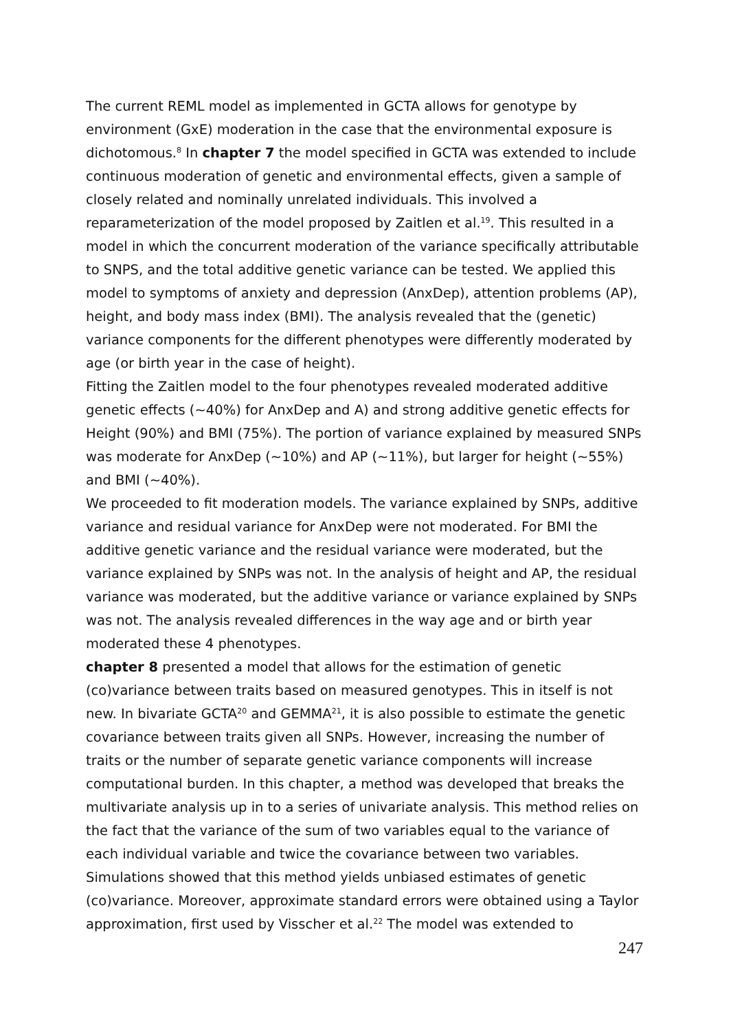The current REML model as implemented in GCTA allows for genotype by environment (GxE) moderation in the case that the environmental exposure is dichotomous.<sup>8</sup> In chapter 7 the model specified in GCTA was extended to include continuous moderation of genetic and environmental effects, given a sample of closely related and nominally unrelated individuals. This involved a reparameterization of the model proposed by Zaitlen et al.<sup>19</sup>. This resulted in a model in which the concurrent moderation of the variance specifically attributable to SNPS, and the total additive genetic variance can be tested. We applied this model to symptoms of anxiety and depression (AnxDep), attention problems (AP), height, and body mass index (BMI). The analysis revealed that the (genetic) variance components for the different phenotypes were differently moderated by age (or birth year in the case of height).
Fitting the Zaitlen model to the four phenotypes revealed moderated additive genetic effects (~40%) for AnxDep and A) and strong additive genetic effects for Height (90%) and BMI (75%). The portion of variance explained by measured SNPs was moderate for AnxDep (~10%) and AP (~11%), but larger for height (~55%) and BMI (~40%).
We proceeded to fit moderation models. The variance explained by SNPs, additive variance and residual variance for AnxDep were not moderated. For BMI the additive genetic variance and the residual variance were moderated, but the variance explained by SNPs was not. In the analysis of height and AP, the residual variance was moderated, but the additive variance or variance explained by SNPs was not. The analysis revealed differences in the way age and or birth year moderated these 4 phenotypes.
chapter 8 presented a model that allows for the estimation of genetic (co)variance between traits based on measured genotypes. This in itself is not new. In bivariate GCTA<sup>20</sup> and GEMMA<sup>21</sup>, it is also possible to estimate the genetic covariance between traits given all SNPs. However, increasing the number of traits or the number of separate genetic variance components will increase computational burden. In this chapter, a method was developed that breaks the multivariate analysis up in to a series of univariate analysis. This method relies on the fact that the variance of the sum of two variables equal to the variance of each individual variable and twice the covariance between two variables. Simulations showed that this method yields unbiased estimates of genetic (co)variance. Moreover, approximate standard errors were obtained using a Taylor approximation, first used by Visscher et al.<sup>22</sup> The model was extended to
247